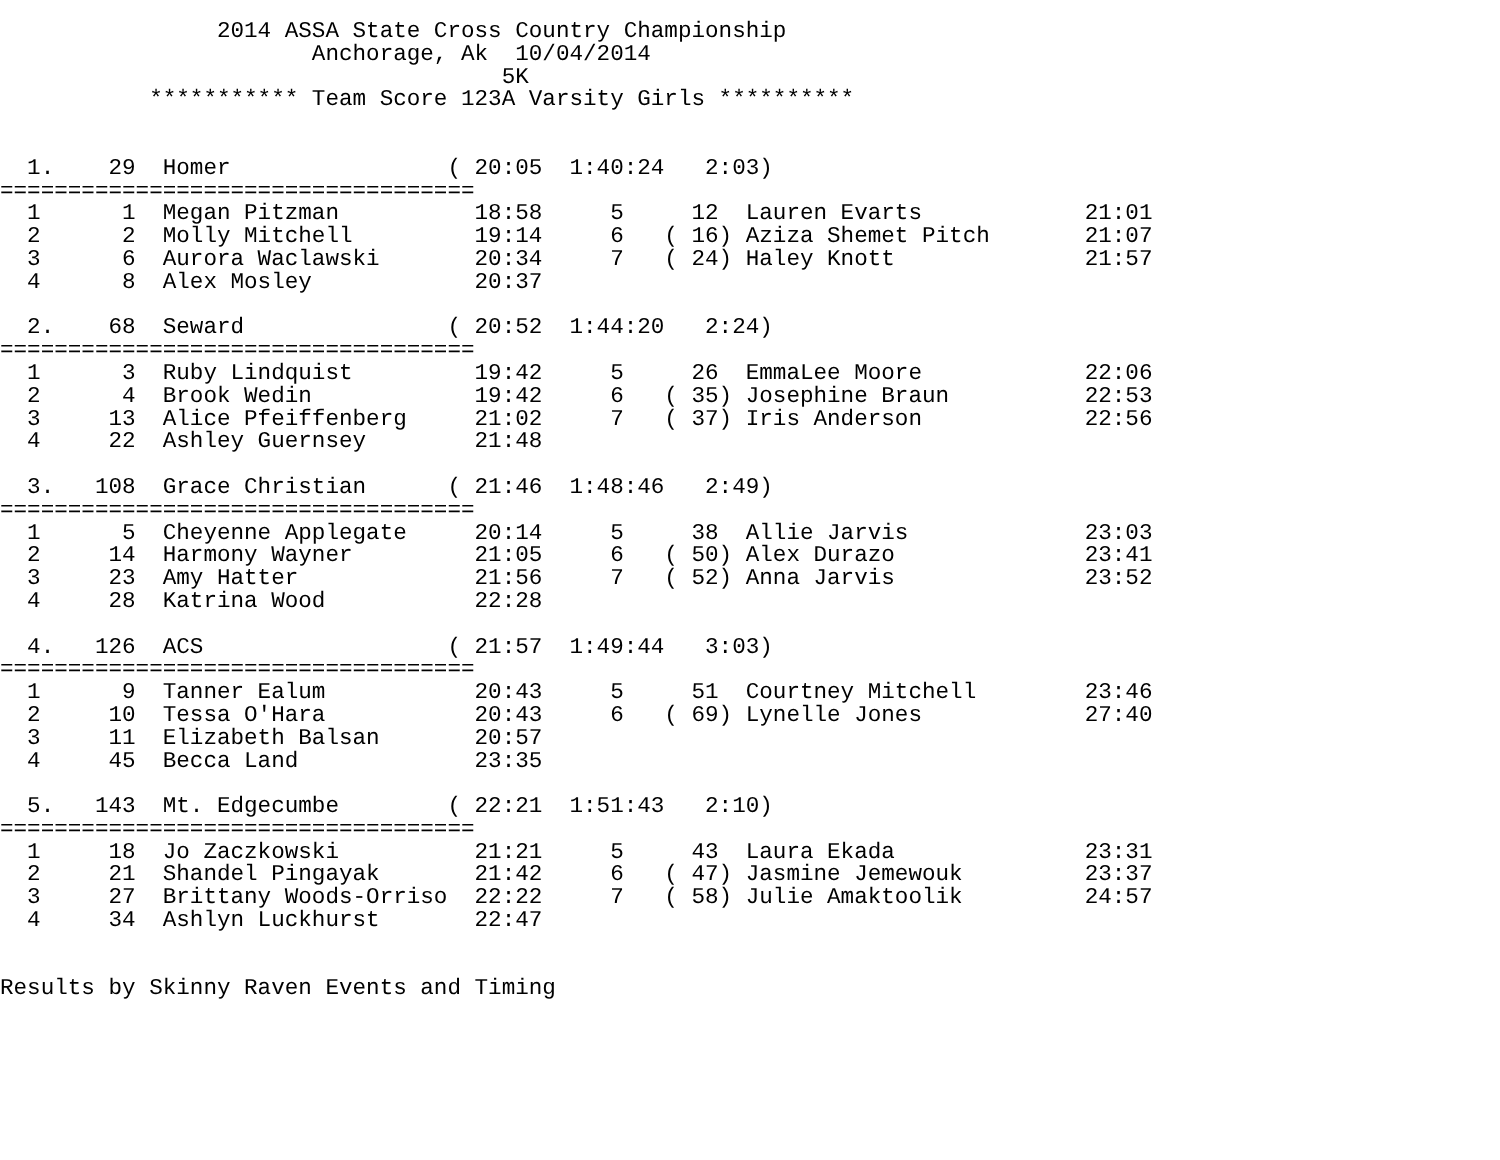2014 ASSA State Cross Country Championship
                       Anchorage, Ak  10/04/2014
                                     5K
           *********** Team Score 123A Varsity Girls **********


  1.    29  Homer                ( 20:05  1:40:24   2:03)
===================================
  1      1  Megan Pitzman          18:58     5     12  Lauren Evarts            21:01
  2      2  Molly Mitchell         19:14     6   ( 16) Aziza Shemet Pitch       21:07
  3      6  Aurora Waclawski       20:34     7   ( 24) Haley Knott              21:57
  4      8  Alex Mosley            20:37

  2.    68  Seward               ( 20:52  1:44:20   2:24)
===================================
  1      3  Ruby Lindquist         19:42     5     26  EmmaLee Moore            22:06
  2      4  Brook Wedin            19:42     6   ( 35) Josephine Braun          22:53
  3     13  Alice Pfeiffenberg     21:02     7   ( 37) Iris Anderson            22:56
  4     22  Ashley Guernsey        21:48

  3.   108  Grace Christian      ( 21:46  1:48:46   2:49)
===================================
  1      5  Cheyenne Applegate     20:14     5     38  Allie Jarvis             23:03
  2     14  Harmony Wayner         21:05     6   ( 50) Alex Durazo              23:41
  3     23  Amy Hatter             21:56     7   ( 52) Anna Jarvis              23:52
  4     28  Katrina Wood           22:28

  4.   126  ACS                  ( 21:57  1:49:44   3:03)
===================================
  1      9  Tanner Ealum           20:43     5     51  Courtney Mitchell        23:46
  2     10  Tessa O'Hara           20:43     6   ( 69) Lynelle Jones            27:40
  3     11  Elizabeth Balsan       20:57
  4     45  Becca Land             23:35

  5.   143  Mt. Edgecumbe        ( 22:21  1:51:43   2:10)
===================================
  1     18  Jo Zaczkowski          21:21     5     43  Laura Ekada              23:31
  2     21  Shandel Pingayak       21:42     6   ( 47) Jasmine Jemewouk         23:37
  3     27  Brittany Woods-Orriso  22:22     7   ( 58) Julie Amaktoolik         24:57
  4     34  Ashlyn Luckhurst       22:47


Results by Skinny Raven Events and Timing